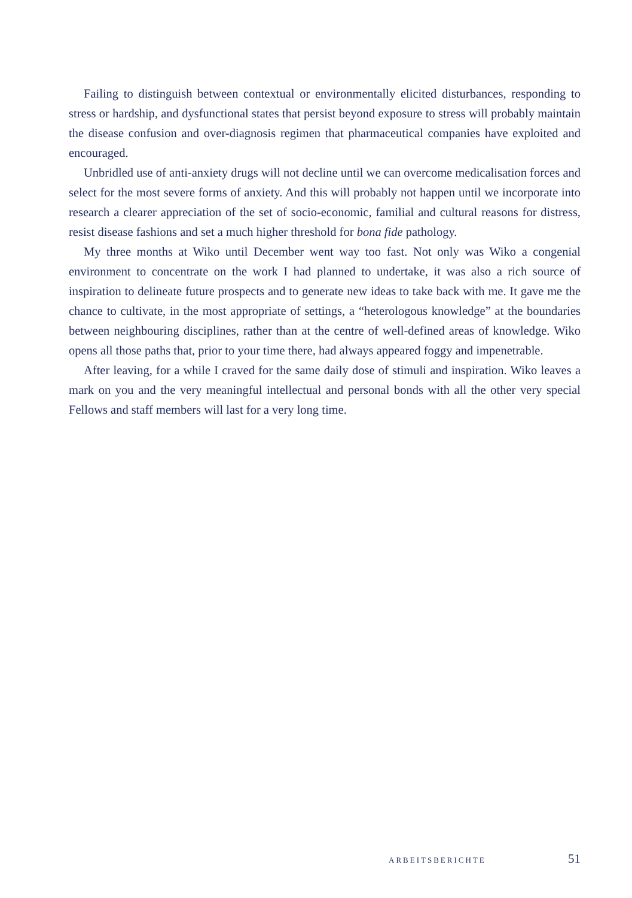Failing to distinguish between contextual or environmentally elicited disturbances, responding to stress or hardship, and dysfunctional states that persist beyond exposure to stress will probably maintain the disease confusion and over-diagnosis regimen that pharmaceutical companies have exploited and encouraged.
Unbridled use of anti-anxiety drugs will not decline until we can overcome medicalisation forces and select for the most severe forms of anxiety. And this will probably not happen until we incorporate into research a clearer appreciation of the set of socio-economic, familial and cultural reasons for distress, resist disease fashions and set a much higher threshold for bona fide pathology.
My three months at Wiko until December went way too fast. Not only was Wiko a congenial environment to concentrate on the work I had planned to undertake, it was also a rich source of inspiration to delineate future prospects and to generate new ideas to take back with me. It gave me the chance to cultivate, in the most appropriate of settings, a “heterologous knowledge” at the boundaries between neighbouring disciplines, rather than at the centre of well-defined areas of knowledge. Wiko opens all those paths that, prior to your time there, had always appeared foggy and impenetrable.
After leaving, for a while I craved for the same daily dose of stimuli and inspiration. Wiko leaves a mark on you and the very meaningful intellectual and personal bonds with all the other very special Fellows and staff members will last for a very long time.
ARBEITSBERICHTE 51